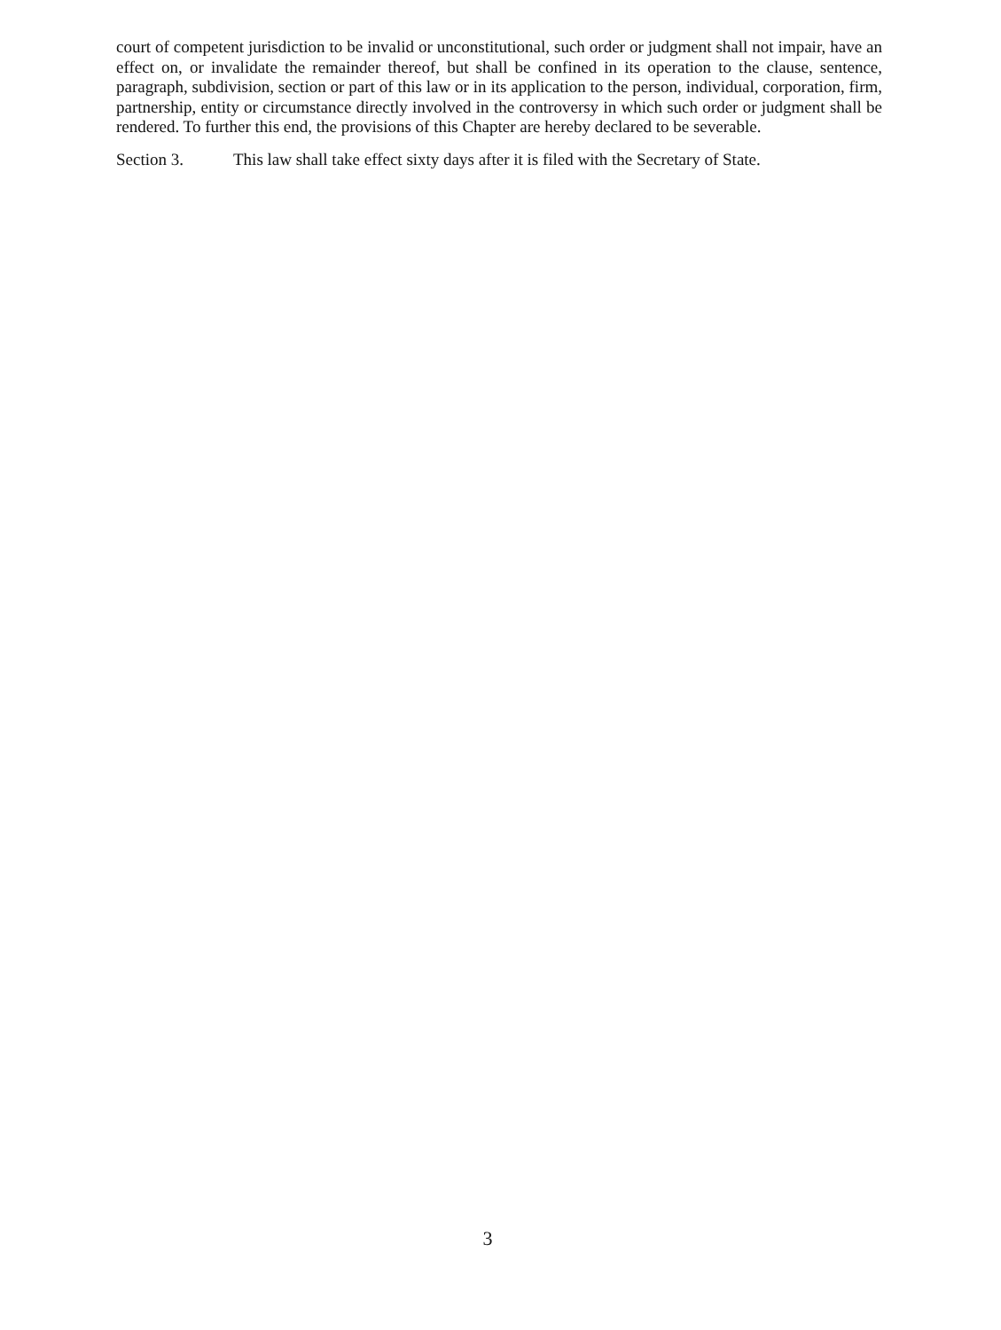court of competent jurisdiction to be invalid or unconstitutional, such order or judgment shall not impair, have an effect on, or invalidate the remainder thereof, but shall be confined in its operation to the clause, sentence, paragraph, subdivision, section or part of this law or in its application to the person, individual, corporation, firm, partnership, entity or circumstance directly involved in the controversy in which such order or judgment shall be rendered. To further this end, the provisions of this Chapter are hereby declared to be severable.
Section 3. This law shall take effect sixty days after it is filed with the Secretary of State.
3